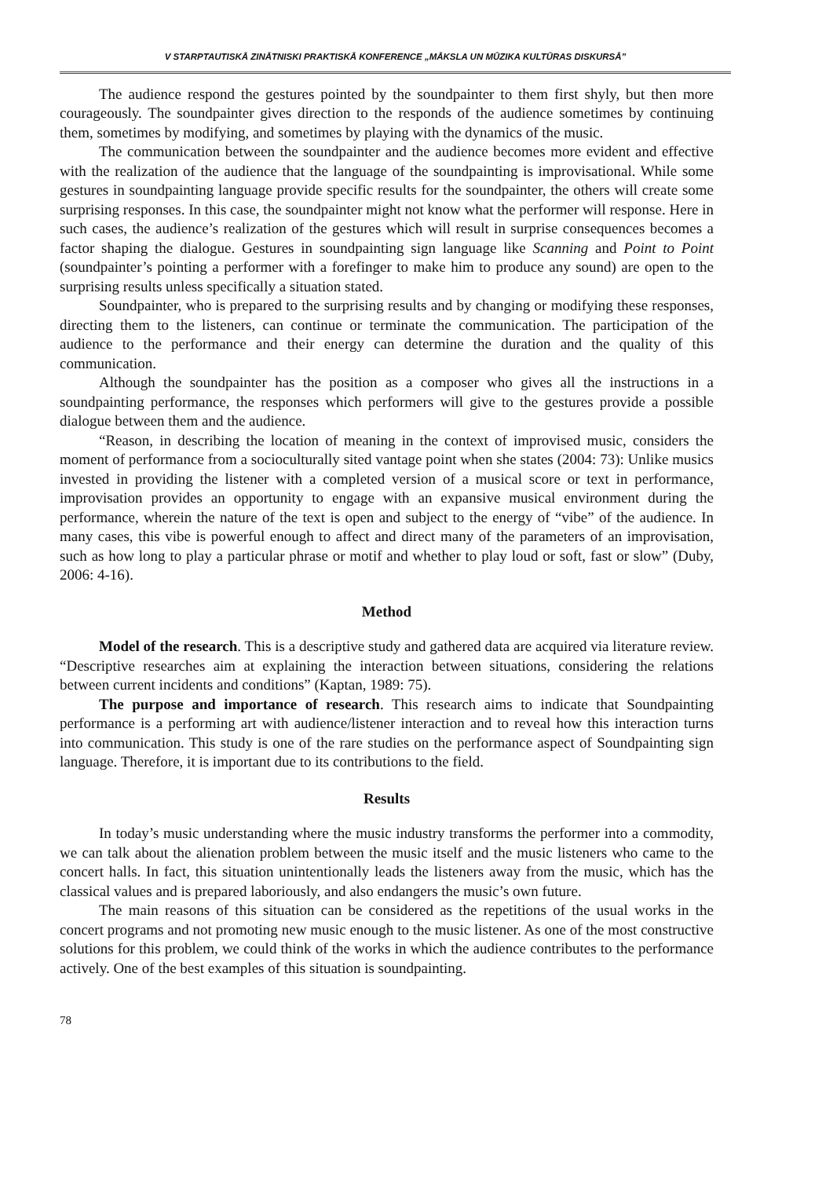V STARPTAUTISKĀ ZINĀTNISKI PRAKTISKĀ KONFERENCE „MĀKSLA UN MŪZIKA KULTŪRAS DISKURSĀ”
The audience respond the gestures pointed by the soundpainter to them first shyly, but then more courageously. The soundpainter gives direction to the responds of the audience sometimes by continuing them, sometimes by modifying, and sometimes by playing with the dynamics of the music.
The communication between the soundpainter and the audience becomes more evident and effective with the realization of the audience that the language of the soundpainting is improvisational. While some gestures in soundpainting language provide specific results for the soundpainter, the others will create some surprising responses. In this case, the soundpainter might not know what the performer will response. Here in such cases, the audience’s realization of the gestures which will result in surprise consequences becomes a factor shaping the dialogue. Gestures in soundpainting sign language like Scanning and Point to Point (soundpainter’s pointing a performer with a forefinger to make him to produce any sound) are open to the surprising results unless specifically a situation stated.
Soundpainter, who is prepared to the surprising results and by changing or modifying these responses, directing them to the listeners, can continue or terminate the communication. The participation of the audience to the performance and their energy can determine the duration and the quality of this communication.
Although the soundpainter has the position as a composer who gives all the instructions in a soundpainting performance, the responses which performers will give to the gestures provide a possible dialogue between them and the audience.
“Reason, in describing the location of meaning in the context of improvised music, considers the moment of performance from a socioculturally sited vantage point when she states (2004: 73): Unlike musics invested in providing the listener with a completed version of a musical score or text in performance, improvisation provides an opportunity to engage with an expansive musical environment during the performance, wherein the nature of the text is open and subject to the energy of “vibe” of the audience. In many cases, this vibe is powerful enough to affect and direct many of the parameters of an improvisation, such as how long to play a particular phrase or motif and whether to play loud or soft, fast or slow” (Duby, 2006: 4-16).
Method
Model of the research. This is a descriptive study and gathered data are acquired via literature review. “Descriptive researches aim at explaining the interaction between situations, considering the relations between current incidents and conditions” (Kaptan, 1989: 75).
The purpose and importance of research. This research aims to indicate that Soundpainting performance is a performing art with audience/listener interaction and to reveal how this interaction turns into communication. This study is one of the rare studies on the performance aspect of Soundpainting sign language. Therefore, it is important due to its contributions to the field.
Results
In today’s music understanding where the music industry transforms the performer into a commodity, we can talk about the alienation problem between the music itself and the music listeners who came to the concert halls. In fact, this situation unintentionally leads the listeners away from the music, which has the classical values and is prepared laboriously, and also endangers the music’s own future.
The main reasons of this situation can be considered as the repetitions of the usual works in the concert programs and not promoting new music enough to the music listener. As one of the most constructive solutions for this problem, we could think of the works in which the audience contributes to the performance actively. One of the best examples of this situation is soundpainting.
78